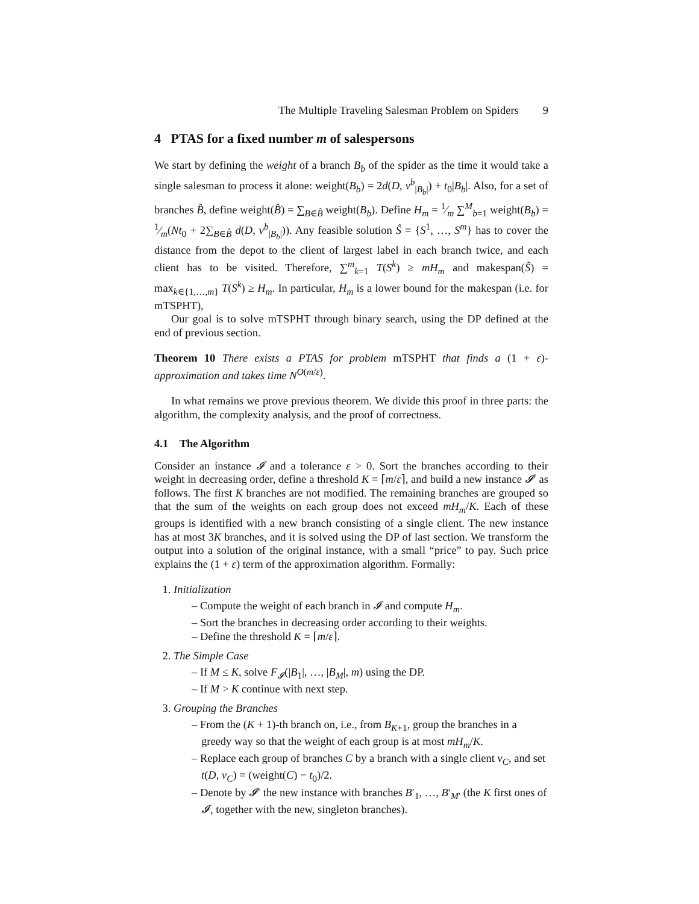The Multiple Traveling Salesman Problem on Spiders 9
4 PTAS for a fixed number m of salespersons
We start by defining the weight of a branch B<sub>b</sub> of the spider as the time it would take a single salesman to process it alone: weight(B<sub>b</sub>) = 2d(D, v<sup>b</sup><sub>|B<sub>b</sub>|</sub>) + t<sub>0</sub>|B<sub>b</sub>|. Also, for a set of branches B̂, define weight(B̂) = ∑<sub>B∈B̂</sub> weight(B<sub>b</sub>). Define H<sub>m</sub> = 1⁄m ∑<sup>M</sup><sub>b=1</sub> weight(B<sub>b</sub>) = 1⁄m(Nt<sub>0</sub> + 2∑<sub>B∈B̂</sub> d(D, v<sup>b</sup><sub>|B<sub>b</sub>|</sub>)). Any feasible solution Ŝ = {S<sup>1</sup>, …, S<sup>m</sup>} has to cover the distance from the depot to the client of largest label in each branch twice, and each client has to be visited. Therefore, ∑<sup>m</sup><sub>k=1</sub> T(S<sup>k</sup>) ≥ mH<sub>m</sub> and makespan(Ŝ) = max<sub>k∈{1,…,m}</sub> T(S<sup>k</sup>) ≥ H<sub>m</sub>. In particular, H<sub>m</sub> is a lower bound for the makespan (i.e. for mTSPHT),
Our goal is to solve mTSPHT through binary search, using the DP defined at the end of previous section.
Theorem 10 There exists a PTAS for problem mTSPHT that finds a (1 + ε)-approximation and takes time N<sup>O(m/ε)</sup>.
In what remains we prove previous theorem. We divide this proof in three parts: the algorithm, the complexity analysis, and the proof of correctness.
4.1 The Algorithm
Consider an instance 𝓘 and a tolerance ε > 0. Sort the branches according to their weight in decreasing order, define a threshold K = ⌈m/ε⌉, and build a new instance 𝓘′ as follows. The first K branches are not modified. The remaining branches are grouped so that the sum of the weights on each group does not exceed mH<sub>m</sub>/K. Each of these groups is identified with a new branch consisting of a single client. The new instance has at most 3K branches, and it is solved using the DP of last section. We transform the output into a solution of the original instance, with a small “price” to pay. Such price explains the (1 + ε) term of the approximation algorithm. Formally:
1. Initialization
– Compute the weight of each branch in 𝓘 and compute H<sub>m</sub>.
– Sort the branches in decreasing order according to their weights.
– Define the threshold K = ⌈m/ε⌉.
2. The Simple Case
– If M ≤ K, solve F<sub>𝓘</sub>(|B<sub>1</sub>|, …, |B<sub>M</sub>|, m) using the DP.
– If M > K continue with next step.
3. Grouping the Branches
– From the (K + 1)-th branch on, i.e., from B<sub>K+1</sub>, group the branches in a greedy way so that the weight of each group is at most mH<sub>m</sub>/K.
– Replace each group of branches C by a branch with a single client v<sub>C</sub>, and set t(D, v<sub>C</sub>) = (weight(C) − t<sub>0</sub>)/2.
– Denote by 𝓘′ the new instance with branches B′<sub>1</sub>, …, B′<sub>M′</sub> (the K first ones of 𝓘, together with the new, singleton branches).